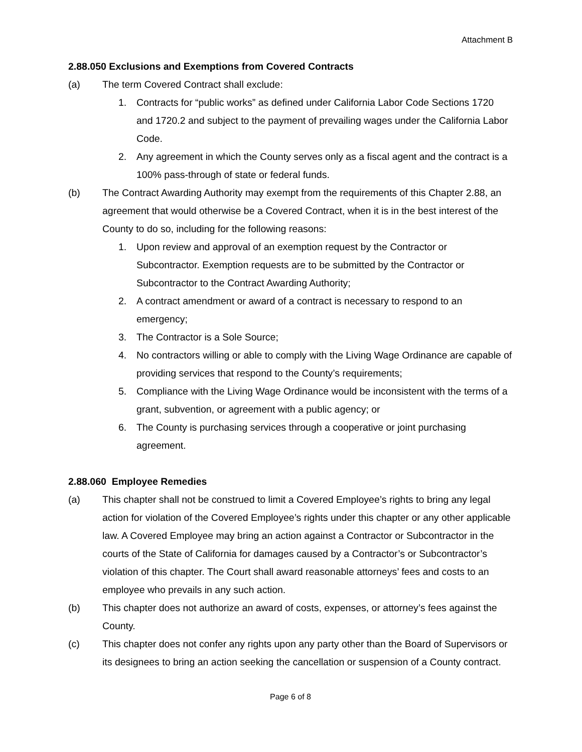Attachment B
2.88.050 Exclusions and Exemptions from Covered Contracts
(a) The term Covered Contract shall exclude:
1. Contracts for “public works” as defined under California Labor Code Sections 1720 and 1720.2 and subject to the payment of prevailing wages under the California Labor Code.
2. Any agreement in which the County serves only as a fiscal agent and the contract is a 100% pass-through of state or federal funds.
(b) The Contract Awarding Authority may exempt from the requirements of this Chapter 2.88, an agreement that would otherwise be a Covered Contract, when it is in the best interest of the County to do so, including for the following reasons:
1. Upon review and approval of an exemption request by the Contractor or Subcontractor. Exemption requests are to be submitted by the Contractor or Subcontractor to the Contract Awarding Authority;
2. A contract amendment or award of a contract is necessary to respond to an emergency;
3. The Contractor is a Sole Source;
4. No contractors willing or able to comply with the Living Wage Ordinance are capable of providing services that respond to the County’s requirements;
5. Compliance with the Living Wage Ordinance would be inconsistent with the terms of a grant, subvention, or agreement with a public agency; or
6. The County is purchasing services through a cooperative or joint purchasing agreement.
2.88.060 Employee Remedies
(a) This chapter shall not be construed to limit a Covered Employee’s rights to bring any legal action for violation of the Covered Employee’s rights under this chapter or any other applicable law. A Covered Employee may bring an action against a Contractor or Subcontractor in the courts of the State of California for damages caused by a Contractor’s or Subcontractor’s violation of this chapter. The Court shall award reasonable attorneys’ fees and costs to an employee who prevails in any such action.
(b) This chapter does not authorize an award of costs, expenses, or attorney’s fees against the County.
(c) This chapter does not confer any rights upon any party other than the Board of Supervisors or its designees to bring an action seeking the cancellation or suspension of a County contract.
Page 6 of 8